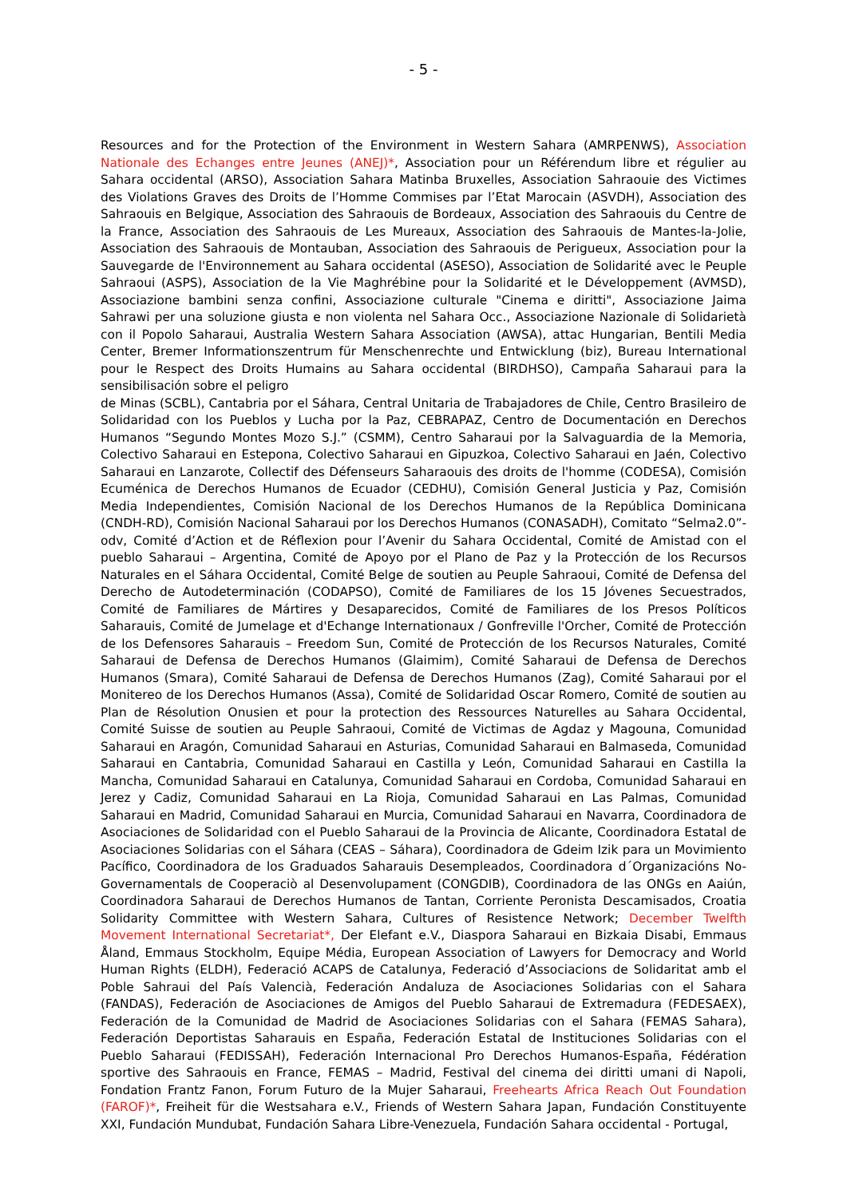- 5 -
Resources and for the Protection of the Environment in Western Sahara (AMRPENWS), Association Nationale des Echanges entre Jeunes (ANEJ)*, Association pour un Référendum libre et régulier au Sahara occidental (ARSO), Association Sahara Matinba Bruxelles, Association Sahraouie des Victimes des Violations Graves des Droits de l’Homme Commises par l’Etat Marocain (ASVDH), Association des Sahraouis en Belgique, Association des Sahraouis de Bordeaux, Association des Sahraouis du Centre de la France, Association des Sahraouis de Les Mureaux, Association des Sahraouis de Mantes-la-Jolie, Association des Sahraouis de Montauban, Association des Sahraouis de Perigueux, Association pour la Sauvegarde de l'Environnement au Sahara occidental (ASESO), Association de Solidarité avec le Peuple Sahraoui (ASPS), Association de la Vie Maghrébine pour la Solidarité et le Développement (AVMSD), Associazione bambini senza confini, Associazione culturale "Cinema e diritti", Associazione Jaima Sahrawi per una soluzione giusta e non violenta nel Sahara Occ., Associazione Nazionale di Solidarietà con il Popolo Saharaui, Australia Western Sahara Association (AWSA), attac Hungarian, Bentili Media Center, Bremer Informationszentrum für Menschenrechte und Entwicklung (biz), Bureau International pour le Respect des Droits Humains au Sahara occidental (BIRDHSO), Campaña Saharaui para la sensibilisación sobre el peligro
de Minas (SCBL), Cantabria por el Sáhara, Central Unitaria de Trabajadores de Chile, Centro Brasileiro de Solidaridad con los Pueblos y Lucha por la Paz, CEBRAPAZ, Centro de Documentación en Derechos Humanos “Segundo Montes Mozo S.J.” (CSMM), Centro Saharaui por la Salvaguardia de la Memoria, Colectivo Saharaui en Estepona, Colectivo Saharaui en Gipuzkoa, Colectivo Saharaui en Jaén, Colectivo Saharaui en Lanzarote, Collectif des Défenseurs Saharaouis des droits de l'homme (CODESA), Comisión Ecuménica de Derechos Humanos de Ecuador (CEDHU), Comisión General Justicia y Paz, Comisión Media Independientes, Comisión Nacional de los Derechos Humanos de la República Dominicana (CNDH-RD), Comisión Nacional Saharaui por los Derechos Humanos (CONASADH), Comitato “Selma2.0”-odv, Comité d’Action et de Réflexion pour l’Avenir du Sahara Occidental, Comité de Amistad con el pueblo Saharaui – Argentina, Comité de Apoyo por el Plano de Paz y la Protección de los Recursos Naturales en el Sáhara Occidental, Comité Belge de soutien au Peuple Sahraoui, Comité de Defensa del Derecho de Autodeterminación (CODAPSO), Comité de Familiares de los 15 Jóvenes Secuestrados, Comité de Familiares de Mártires y Desaparecidos, Comité de Familiares de los Presos Políticos Saharauis, Comité de Jumelage et d'Echange Internationaux / Gonfreville l'Orcher, Comité de Protección de los Defensores Saharauis – Freedom Sun, Comité de Protección de los Recursos Naturales, Comité Saharaui de Defensa de Derechos Humanos (Glaimim), Comité Saharaui de Defensa de Derechos Humanos (Smara), Comité Saharaui de Defensa de Derechos Humanos (Zag), Comité Saharaui por el Monitereo de los Derechos Humanos (Assa), Comité de Solidaridad Oscar Romero, Comité de soutien au Plan de Résolution Onusien et pour la protection des Ressources Naturelles au Sahara Occidental, Comité Suisse de soutien au Peuple Sahraoui, Comité de Victimas de Agdaz y Magouna, Comunidad Saharaui en Aragón, Comunidad Saharaui en Asturias, Comunidad Saharaui en Balmaseda, Comunidad Saharaui en Cantabria, Comunidad Saharaui en Castilla y León, Comunidad Saharaui en Castilla la Mancha, Comunidad Saharaui en Catalunya, Comunidad Saharaui en Cordoba, Comunidad Saharaui en Jerez y Cadiz, Comunidad Saharaui en La Rioja, Comunidad Saharaui en Las Palmas, Comunidad Saharaui en Madrid, Comunidad Saharaui en Murcia, Comunidad Saharaui en Navarra, Coordinadora de Asociaciones de Solidaridad con el Pueblo Saharaui de la Provincia de Alicante, Coordinadora Estatal de Asociaciones Solidarias con el Sáhara (CEAS – Sáhara), Coordinadora de Gdeim Izik para un Movimiento Pacífico, Coordinadora de los Graduados Saharauis Desempleados, Coordinadora d´Organizacións No-Governamentals de Cooperaciò al Desenvolupament (CONGDIB), Coordinadora de las ONGs en Aaiún, Coordinadora Saharaui de Derechos Humanos de Tantan, Corriente Peronista Descamisados, Croatia Solidarity Committee with Western Sahara, Cultures of Resistence Network; December Twelfth Movement International Secretariat*, Der Elefant e.V., Diaspora Saharaui en Bizkaia Disabi, Emmaus Åland, Emmaus Stockholm, Equipe Média, European Association of Lawyers for Democracy and World Human Rights (ELDH), Federació ACAPS de Catalunya, Federació d’Associacions de Solidaritat amb el Poble Sahraui del País Valencià, Federación Andaluza de Asociaciones Solidarias con el Sahara (FANDAS), Federación de Asociaciones de Amigos del Pueblo Saharaui de Extremadura (FEDESAEX), Federación de la Comunidad de Madrid de Asociaciones Solidarias con el Sahara (FEMAS Sahara), Federación Deportistas Saharauis en España, Federación Estatal de Instituciones Solidarias con el Pueblo Saharaui (FEDISSAH), Federación Internacional Pro Derechos Humanos-España, Fédération sportive des Sahraouis en France, FEMAS – Madrid, Festival del cinema dei diritti umani di Napoli, Fondation Frantz Fanon, Forum Futuro de la Mujer Saharaui, Freehearts Africa Reach Out Foundation (FAROF)*, Freiheit für die Westsahara e.V., Friends of Western Sahara Japan, Fundación Constituyente XXI, Fundación Mundubat, Fundación Sahara Libre-Venezuela, Fundación Sahara occidental - Portugal,